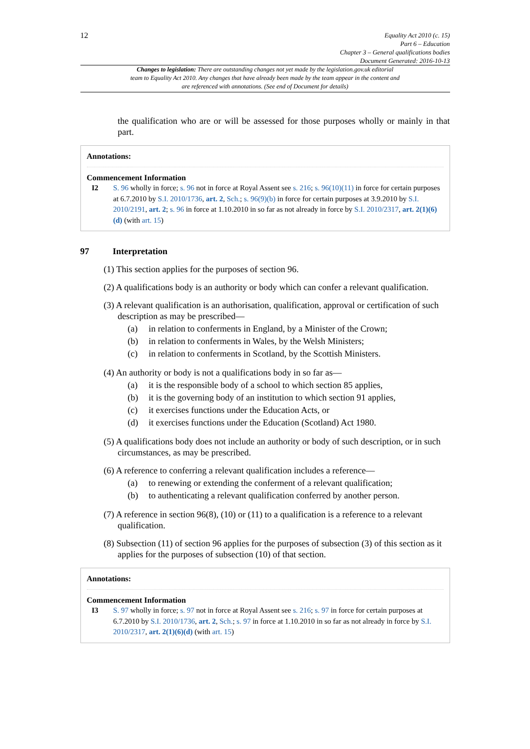12
Equality Act 2010 (c. 15)
Part 6 – Education
Chapter 3 – General qualifications bodies
Document Generated: 2016-10-13
Changes to legislation: There are outstanding changes not yet made by the legislation.gov.uk editorial team to Equality Act 2010. Any changes that have already been made by the team appear in the content and are referenced with annotations. (See end of Document for details)
the qualification who are or will be assessed for those purposes wholly or mainly in that part.
Annotations:
Commencement Information
I2 S. 96 wholly in force; s. 96 not in force at Royal Assent see s. 216; s. 96(10)(11) in force for certain purposes at 6.7.2010 by S.I. 2010/1736, art. 2, Sch.; s. 96(9)(b) in force for certain purposes at 3.9.2010 by S.I. 2010/2191, art. 2; s. 96 in force at 1.10.2010 in so far as not already in force by S.I. 2010/2317, art. 2(1)(6)(d) (with art. 15)
97 Interpretation
(1) This section applies for the purposes of section 96.
(2) A qualifications body is an authority or body which can confer a relevant qualification.
(3) A relevant qualification is an authorisation, qualification, approval or certification of such description as may be prescribed—
(a) in relation to conferments in England, by a Minister of the Crown;
(b) in relation to conferments in Wales, by the Welsh Ministers;
(c) in relation to conferments in Scotland, by the Scottish Ministers.
(4) An authority or body is not a qualifications body in so far as—
(a) it is the responsible body of a school to which section 85 applies,
(b) it is the governing body of an institution to which section 91 applies,
(c) it exercises functions under the Education Acts, or
(d) it exercises functions under the Education (Scotland) Act 1980.
(5) A qualifications body does not include an authority or body of such description, or in such circumstances, as may be prescribed.
(6) A reference to conferring a relevant qualification includes a reference—
(a) to renewing or extending the conferment of a relevant qualification;
(b) to authenticating a relevant qualification conferred by another person.
(7) A reference in section 96(8), (10) or (11) to a qualification is a reference to a relevant qualification.
(8) Subsection (11) of section 96 applies for the purposes of subsection (3) of this section as it applies for the purposes of subsection (10) of that section.
Annotations:
Commencement Information
I3 S. 97 wholly in force; s. 97 not in force at Royal Assent see s. 216; s. 97 in force for certain purposes at 6.7.2010 by S.I. 2010/1736, art. 2, Sch.; s. 97 in force at 1.10.2010 in so far as not already in force by S.I. 2010/2317, art. 2(1)(6)(d) (with art. 15)